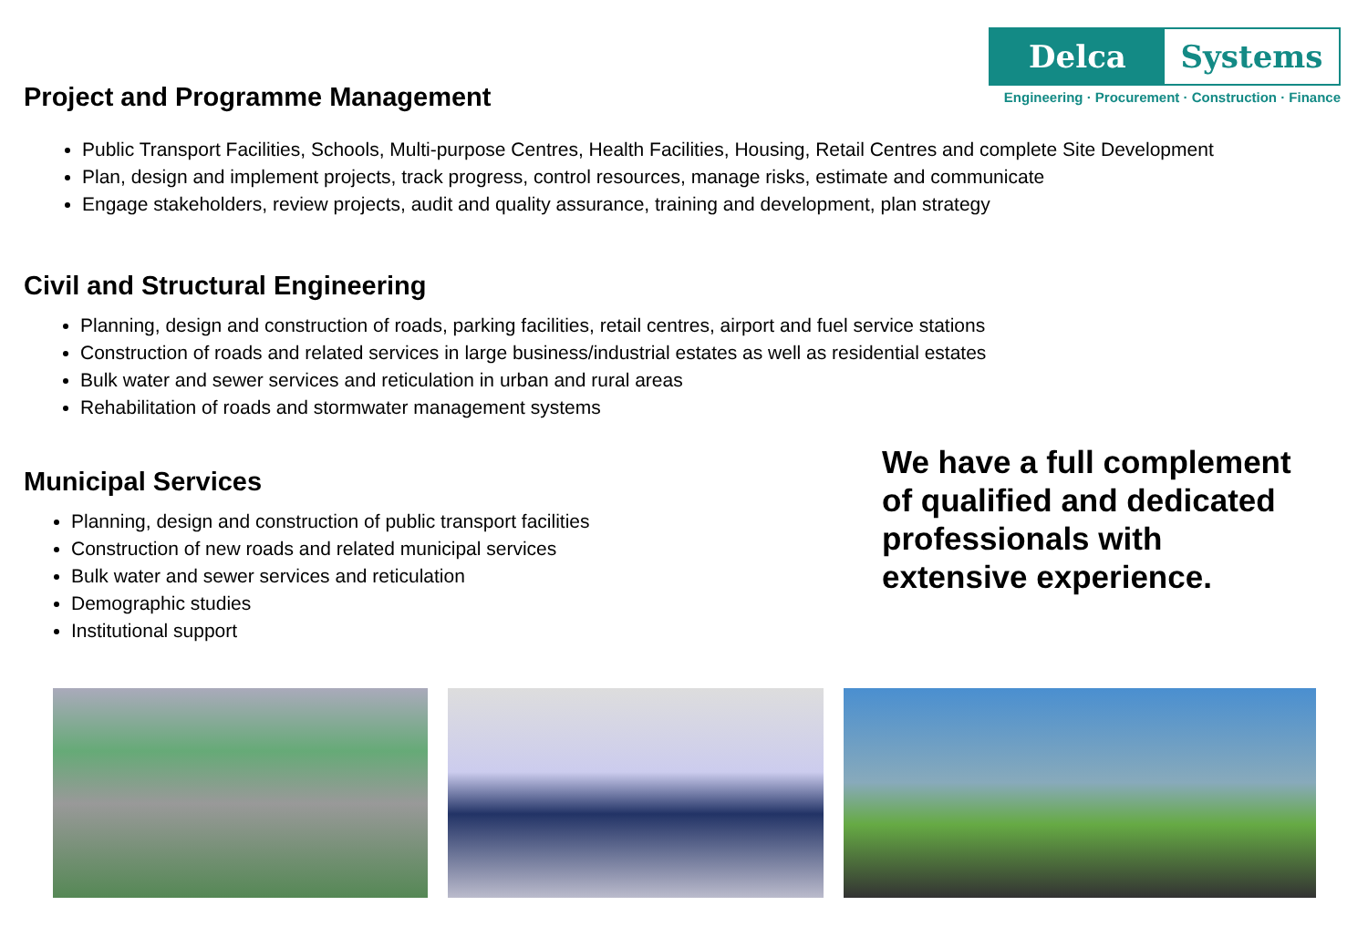Delca Systems
Engineering · Procurement · Construction · Finance
Project and Programme Management
Public Transport Facilities, Schools, Multi-purpose Centres, Health Facilities, Housing, Retail Centres and complete Site Development
Plan, design and implement projects, track progress, control resources, manage risks, estimate and communicate
Engage stakeholders, review projects, audit and quality assurance, training and development, plan strategy
Civil and Structural Engineering
Planning, design and construction of roads, parking facilities, retail centres, airport and fuel service stations
Construction of roads and related services in large business/industrial estates as well as residential estates
Bulk water and sewer services and reticulation in urban and rural areas
Rehabilitation of roads and stormwater management systems
Municipal Services
Planning, design and construction of public transport facilities
Construction of new roads and related municipal services
Bulk water and sewer services and reticulation
Demographic studies
Institutional support
We have a full complement of qualified and dedicated professionals with extensive experience.